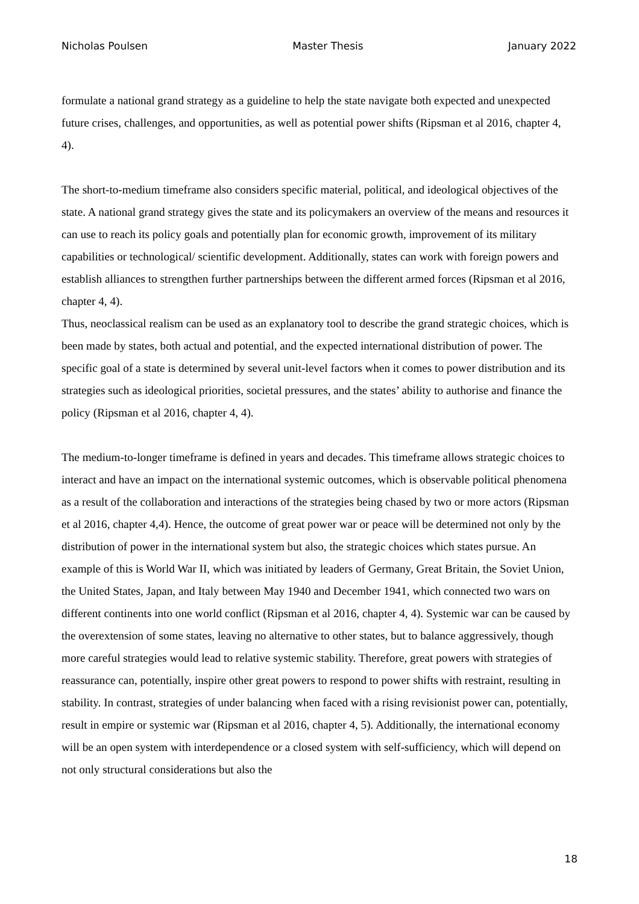Nicholas Poulsen Master Thesis January 2022
formulate a national grand strategy as a guideline to help the state navigate both expected and unexpected future crises, challenges, and opportunities, as well as potential power shifts (Ripsman et al 2016, chapter 4, 4).
The short-to-medium timeframe also considers specific material, political, and ideological objectives of the state. A national grand strategy gives the state and its policymakers an overview of the means and resources it can use to reach its policy goals and potentially plan for economic growth, improvement of its military capabilities or technological/ scientific development. Additionally, states can work with foreign powers and establish alliances to strengthen further partnerships between the different armed forces (Ripsman et al 2016, chapter 4, 4).
Thus, neoclassical realism can be used as an explanatory tool to describe the grand strategic choices, which is been made by states, both actual and potential, and the expected international distribution of power. The specific goal of a state is determined by several unit-level factors when it comes to power distribution and its strategies such as ideological priorities, societal pressures, and the states’ ability to authorise and finance the policy (Ripsman et al 2016, chapter 4, 4).
The medium-to-longer timeframe is defined in years and decades. This timeframe allows strategic choices to interact and have an impact on the international systemic outcomes, which is observable political phenomena as a result of the collaboration and interactions of the strategies being chased by two or more actors (Ripsman et al 2016, chapter 4,4). Hence, the outcome of great power war or peace will be determined not only by the distribution of power in the international system but also, the strategic choices which states pursue. An example of this is World War II, which was initiated by leaders of Germany, Great Britain, the Soviet Union, the United States, Japan, and Italy between May 1940 and December 1941, which connected two wars on different continents into one world conflict (Ripsman et al 2016, chapter 4, 4). Systemic war can be caused by the overextension of some states, leaving no alternative to other states, but to balance aggressively, though more careful strategies would lead to relative systemic stability. Therefore, great powers with strategies of reassurance can, potentially, inspire other great powers to respond to power shifts with restraint, resulting in stability. In contrast, strategies of under balancing when faced with a rising revisionist power can, potentially, result in empire or systemic war (Ripsman et al 2016, chapter 4, 5). Additionally, the international economy will be an open system with interdependence or a closed system with self-sufficiency, which will depend on not only structural considerations but also the
18